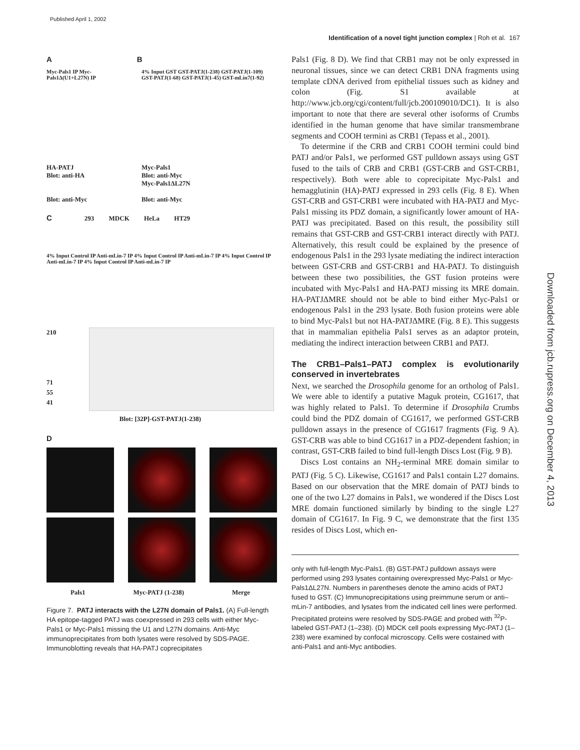Published April 1, 2002
Identification of a novel tight junction complex | Roh et al. 167
Downloaded from jcb.rupress.org on December 4, 2013
A B
Myc-Pals1 IP Myc-Pals1Δ(U1+L27N) IP
HA-PATJ
Blot: anti-HA
Blot: anti-Myc
4% Input GST GST-PATJ(1-238) GST-PATJ(1-109) GST-PATJ(1-68) GST-PATJ(1-45) GST-mLin7(1-92)
Myc-Pals1
Blot: anti-Myc
Myc-Pals1ΔL27N
Blot: anti-Myc
C 293 MDCK HeLa HT29
4% Input Control IP Anti-mLin-7 IP 4% Input Control IP Anti-mLin-7 IP 4% Input Control IP Anti-mLin-7 IP 4% Input Control IP Anti-mLin-7 IP
210
71
55
41
Blot: [32P]-GST-PATJ(1-238)
D
Pals1 Myc-PATJ (1-238) Merge
Figure 7. PATJ interacts with the L27N domain of Pals1. (A) Full-length HA epitope-tagged PATJ was coexpressed in 293 cells with either Myc-Pals1 or Myc-Pals1 missing the U1 and L27N domains. Anti-Myc immunoprecipitates from both lysates were resolved by SDS-PAGE. Immunoblotting reveals that HA-PATJ coprecipitates
Pals1 (Fig. 8 D). We find that CRB1 may not be only expressed in neuronal tissues, since we can detect CRB1 DNA fragments using template cDNA derived from epithelial tissues such as kidney and colon (Fig. S1 available at http://www.jcb.org/cgi/content/full/jcb.200109010/DC1). It is also important to note that there are several other isoforms of Crumbs identified in the human genome that have similar transmembrane segments and COOH termini as CRB1 (Tepass et al., 2001).
To determine if the CRB and CRB1 COOH termini could bind PATJ and/or Pals1, we performed GST pulldown assays using GST fused to the tails of CRB and CRB1 (GST-CRB and GST-CRB1, respectively). Both were able to coprecipitate Myc-Pals1 and hemagglutinin (HA)-PATJ expressed in 293 cells (Fig. 8 E). When GST-CRB and GST-CRB1 were incubated with HA-PATJ and Myc-Pals1 missing its PDZ domain, a significantly lower amount of HA-PATJ was precipitated. Based on this result, the possibility still remains that GST-CRB and GST-CRB1 interact directly with PATJ. Alternatively, this result could be explained by the presence of endogenous Pals1 in the 293 lysate mediating the indirect interaction between GST-CRB and GST-CRB1 and HA-PATJ. To distinguish between these two possibilities, the GST fusion proteins were incubated with Myc-Pals1 and HA-PATJ missing its MRE domain. HA-PATJΔMRE should not be able to bind either Myc-Pals1 or endogenous Pals1 in the 293 lysate. Both fusion proteins were able to bind Myc-Pals1 but not HA-PATJΔMRE (Fig. 8 E). This suggests that in mammalian epithelia Pals1 serves as an adaptor protein, mediating the indirect interaction between CRB1 and PATJ.
The CRB1–Pals1–PATJ complex is evolutionarily conserved in invertebrates
Next, we searched the Drosophila genome for an ortholog of Pals1. We were able to identify a putative Maguk protein, CG1617, that was highly related to Pals1. To determine if Drosophila Crumbs could bind the PDZ domain of CG1617, we performed GST-CRB pulldown assays in the presence of CG1617 fragments (Fig. 9 A). GST-CRB was able to bind CG1617 in a PDZ-dependent fashion; in contrast, GST-CRB failed to bind full-length Discs Lost (Fig. 9 B).
Discs Lost contains an NH<sub>2</sub>-terminal MRE domain similar to PATJ (Fig. 5 C). Likewise, CG1617 and Pals1 contain L27 domains. Based on our observation that the MRE domain of PATJ binds to one of the two L27 domains in Pals1, we wondered if the Discs Lost MRE domain functioned similarly by binding to the single L27 domain of CG1617. In Fig. 9 C, we demonstrate that the first 135 resides of Discs Lost, which en-
only with full-length Myc-Pals1. (B) GST-PATJ pulldown assays were performed using 293 lysates containing overexpressed Myc-Pals1 or Myc-Pals1ΔL27N. Numbers in parentheses denote the amino acids of PATJ fused to GST. (C) Immunoprecipitations using preimmune serum or anti–mLin-7 antibodies, and lysates from the indicated cell lines were performed. Precipitated proteins were resolved by SDS-PAGE and probed with <sup>32</sup>P-labeled GST-PATJ (1–238). (D) MDCK cell pools expressing Myc-PATJ (1–238) were examined by confocal microscopy. Cells were costained with anti-Pals1 and anti-Myc antibodies.